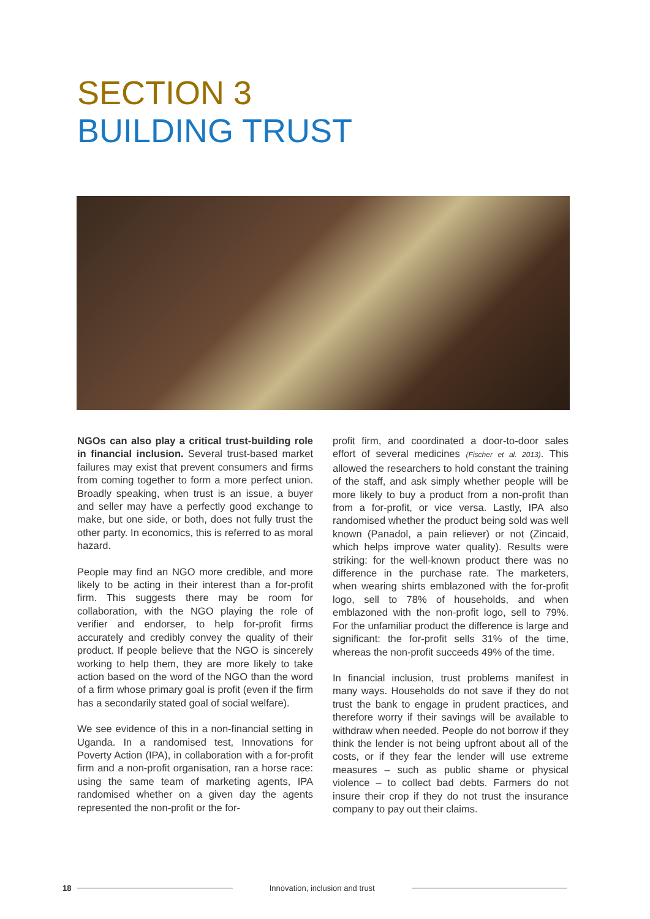SECTION 3
BUILDING TRUST
NGOs can also play a critical trust-building role in financial inclusion. Several trust-based market failures may exist that prevent consumers and firms from coming together to form a more perfect union. Broadly speaking, when trust is an issue, a buyer and seller may have a perfectly good exchange to make, but one side, or both, does not fully trust the other party. In economics, this is referred to as moral hazard.
People may find an NGO more credible, and more likely to be acting in their interest than a for-profit firm. This suggests there may be room for collaboration, with the NGO playing the role of verifier and endorser, to help for-profit firms accurately and credibly convey the quality of their product. If people believe that the NGO is sincerely working to help them, they are more likely to take action based on the word of the NGO than the word of a firm whose primary goal is profit (even if the firm has a secondarily stated goal of social welfare).
We see evidence of this in a non-financial setting in Uganda. In a randomised test, Innovations for Poverty Action (IPA), in collaboration with a for-profit firm and a non-profit organisation, ran a horse race: using the same team of marketing agents, IPA randomised whether on a given day the agents represented the non-profit or the for-
profit firm, and coordinated a door-to-door sales effort of several medicines (Fischer et al. 2013). This allowed the researchers to hold constant the training of the staff, and ask simply whether people will be more likely to buy a product from a non-profit than from a for-profit, or vice versa. Lastly, IPA also randomised whether the product being sold was well known (Panadol, a pain reliever) or not (Zincaid, which helps improve water quality). Results were striking: for the well-known product there was no difference in the purchase rate. The marketers, when wearing shirts emblazoned with the for-profit logo, sell to 78% of households, and when emblazoned with the non-profit logo, sell to 79%. For the unfamiliar product the difference is large and significant: the for-profit sells 31% of the time, whereas the non-profit succeeds 49% of the time.
In financial inclusion, trust problems manifest in many ways. Households do not save if they do not trust the bank to engage in prudent practices, and therefore worry if their savings will be available to withdraw when needed. People do not borrow if they think the lender is not being upfront about all of the costs, or if they fear the lender will use extreme measures – such as public shame or physical violence – to collect bad debts. Farmers do not insure their crop if they do not trust the insurance company to pay out their claims.
18 Innovation, inclusion and trust